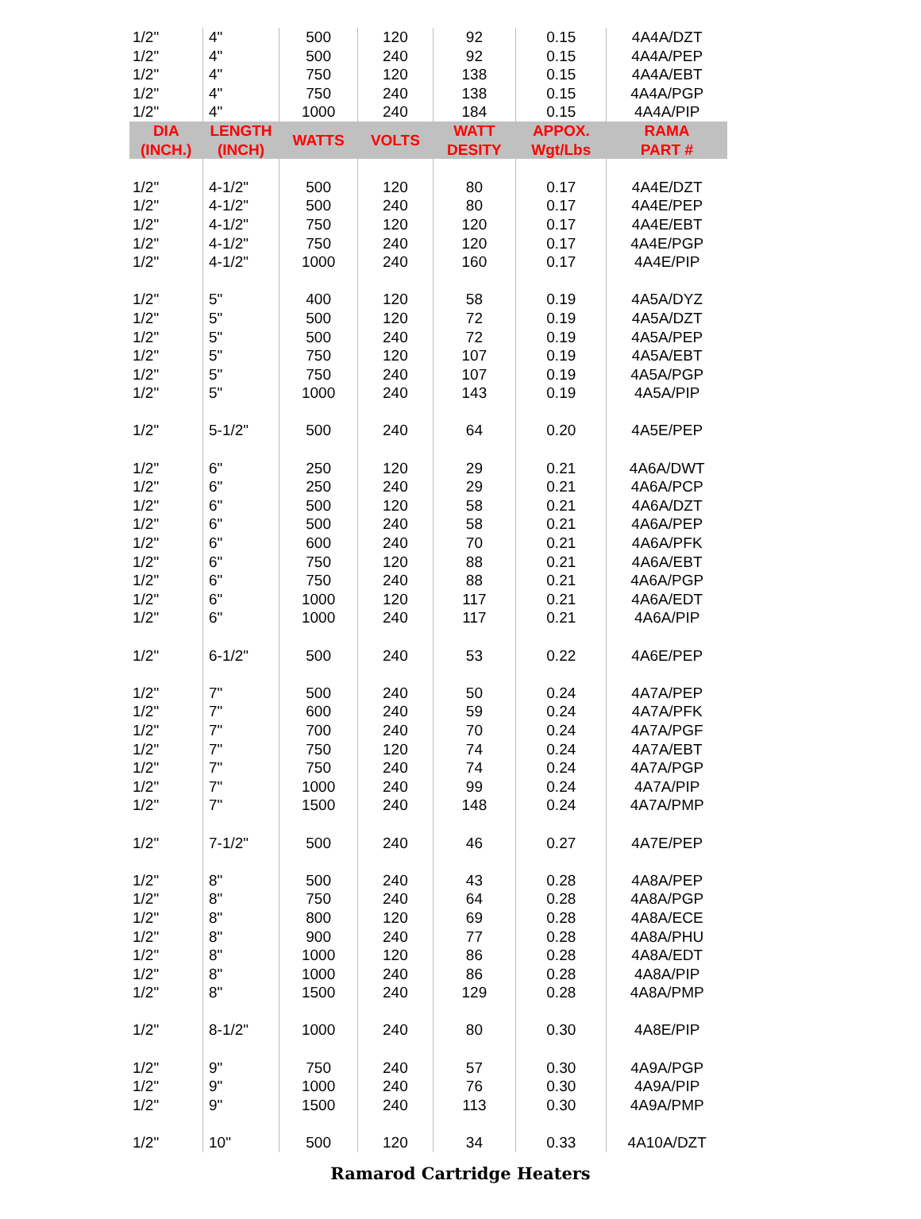| 1/2" | 4" | 500 | 120 | 92 | 0.15 | 4A4A/DZT |
| 1/2" | 4" | 500 | 240 | 92 | 0.15 | 4A4A/PEP |
| 1/2" | 4" | 750 | 120 | 138 | 0.15 | 4A4A/EBT |
| 1/2" | 4" | 750 | 240 | 138 | 0.15 | 4A4A/PGP |
| 1/2" | 4" | 1000 | 240 | 184 | 0.15 | 4A4A/PIP |
| DIA (INCH.) | LENGTH (INCH) | WATTS | VOLTS | WATT DESITY | APPOX. Wgt/Lbs | RAMA PART # |
| 1/2" | 4-1/2" | 500 | 120 | 80 | 0.17 | 4A4E/DZT |
| 1/2" | 4-1/2" | 500 | 240 | 80 | 0.17 | 4A4E/PEP |
| 1/2" | 4-1/2" | 750 | 120 | 120 | 0.17 | 4A4E/EBT |
| 1/2" | 4-1/2" | 750 | 240 | 120 | 0.17 | 4A4E/PGP |
| 1/2" | 4-1/2" | 1000 | 240 | 160 | 0.17 | 4A4E/PIP |
| 1/2" | 5" | 400 | 120 | 58 | 0.19 | 4A5A/DYZ |
| 1/2" | 5" | 500 | 120 | 72 | 0.19 | 4A5A/DZT |
| 1/2" | 5" | 500 | 240 | 72 | 0.19 | 4A5A/PEP |
| 1/2" | 5" | 750 | 120 | 107 | 0.19 | 4A5A/EBT |
| 1/2" | 5" | 750 | 240 | 107 | 0.19 | 4A5A/PGP |
| 1/2" | 5" | 1000 | 240 | 143 | 0.19 | 4A5A/PIP |
| 1/2" | 5-1/2" | 500 | 240 | 64 | 0.20 | 4A5E/PEP |
| 1/2" | 6" | 250 | 120 | 29 | 0.21 | 4A6A/DWT |
| 1/2" | 6" | 250 | 240 | 29 | 0.21 | 4A6A/PCP |
| 1/2" | 6" | 500 | 120 | 58 | 0.21 | 4A6A/DZT |
| 1/2" | 6" | 500 | 240 | 58 | 0.21 | 4A6A/PEP |
| 1/2" | 6" | 600 | 240 | 70 | 0.21 | 4A6A/PFK |
| 1/2" | 6" | 750 | 120 | 88 | 0.21 | 4A6A/EBT |
| 1/2" | 6" | 750 | 240 | 88 | 0.21 | 4A6A/PGP |
| 1/2" | 6" | 1000 | 120 | 117 | 0.21 | 4A6A/EDT |
| 1/2" | 6" | 1000 | 240 | 117 | 0.21 | 4A6A/PIP |
| 1/2" | 6-1/2" | 500 | 240 | 53 | 0.22 | 4A6E/PEP |
| 1/2" | 7" | 500 | 240 | 50 | 0.24 | 4A7A/PEP |
| 1/2" | 7" | 600 | 240 | 59 | 0.24 | 4A7A/PFK |
| 1/2" | 7" | 700 | 240 | 70 | 0.24 | 4A7A/PGF |
| 1/2" | 7" | 750 | 120 | 74 | 0.24 | 4A7A/EBT |
| 1/2" | 7" | 750 | 240 | 74 | 0.24 | 4A7A/PGP |
| 1/2" | 7" | 1000 | 240 | 99 | 0.24 | 4A7A/PIP |
| 1/2" | 7" | 1500 | 240 | 148 | 0.24 | 4A7A/PMP |
| 1/2" | 7-1/2" | 500 | 240 | 46 | 0.27 | 4A7E/PEP |
| 1/2" | 8" | 500 | 240 | 43 | 0.28 | 4A8A/PEP |
| 1/2" | 8" | 750 | 240 | 64 | 0.28 | 4A8A/PGP |
| 1/2" | 8" | 800 | 120 | 69 | 0.28 | 4A8A/ECE |
| 1/2" | 8" | 900 | 240 | 77 | 0.28 | 4A8A/PHU |
| 1/2" | 8" | 1000 | 120 | 86 | 0.28 | 4A8A/EDT |
| 1/2" | 8" | 1000 | 240 | 86 | 0.28 | 4A8A/PIP |
| 1/2" | 8" | 1500 | 240 | 129 | 0.28 | 4A8A/PMP |
| 1/2" | 8-1/2" | 1000 | 240 | 80 | 0.30 | 4A8E/PIP |
| 1/2" | 9" | 750 | 240 | 57 | 0.30 | 4A9A/PGP |
| 1/2" | 9" | 1000 | 240 | 76 | 0.30 | 4A9A/PIP |
| 1/2" | 9" | 1500 | 240 | 113 | 0.30 | 4A9A/PMP |
| 1/2" | 10" | 500 | 120 | 34 | 0.33 | 4A10A/DZT |
Ramarod Cartridge Heaters